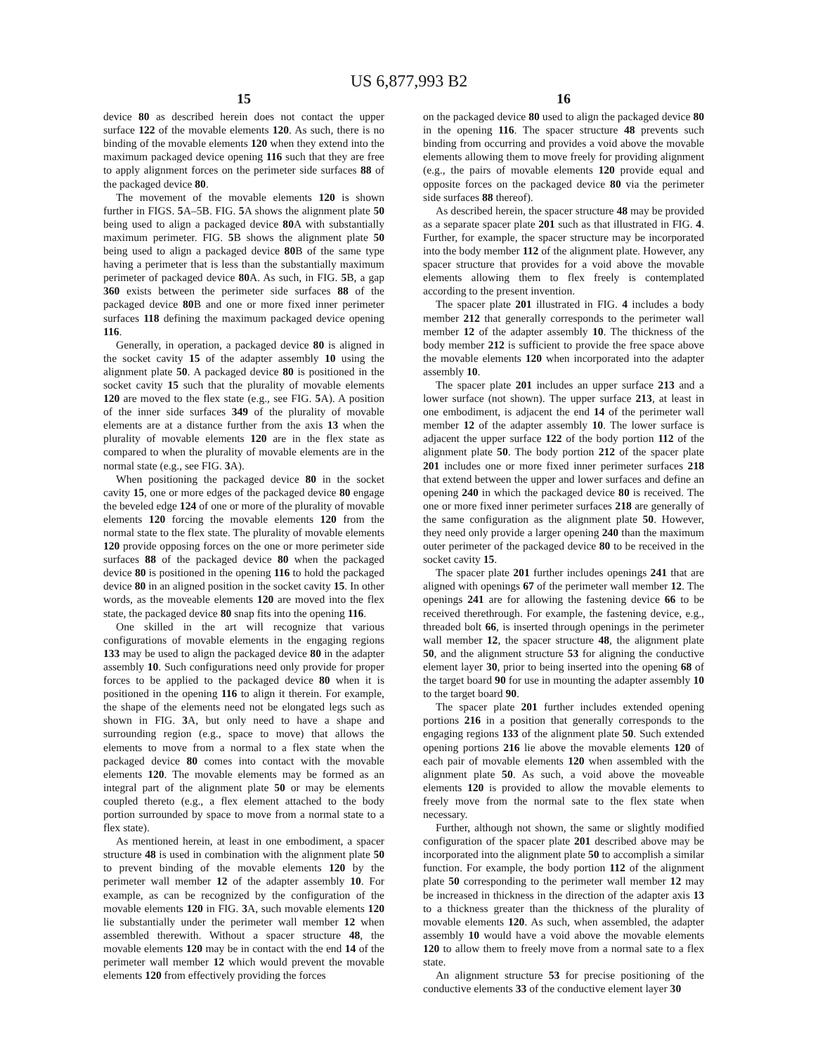US 6,877,993 B2
15
device 80 as described herein does not contact the upper surface 122 of the movable elements 120. As such, there is no binding of the movable elements 120 when they extend into the maximum packaged device opening 116 such that they are free to apply alignment forces on the perimeter side surfaces 88 of the packaged device 80.
The movement of the movable elements 120 is shown further in FIGS. 5 A–5B. FIG. 5 A shows the alignment plate 50 being used to align a packaged device 80 A with substantially maximum perimeter. FIG. 5 B shows the alignment plate 50 being used to align a packaged device 80 B of the same type having a perimeter that is less than the substantially maximum perimeter of packaged device 80 A. As such, in FIG. 5 B, a gap 360 exists between the perimeter side surfaces 88 of the packaged device 80 B and one or more fixed inner perimeter surfaces 118 defining the maximum packaged device opening 116.
Generally, in operation, a packaged device 80 is aligned in the socket cavity 15 of the adapter assembly 10 using the alignment plate 50. A packaged device 80 is positioned in the socket cavity 15 such that the plurality of movable elements 120 are moved to the flex state (e.g., see FIG. 5 A). A position of the inner side surfaces 349 of the plurality of movable elements are at a distance further from the axis 13 when the plurality of movable elements 120 are in the flex state as compared to when the plurality of movable elements are in the normal state (e.g., see FIG. 3 A).
When positioning the packaged device 80 in the socket cavity 15, one or more edges of the packaged device 80 engage the beveled edge 124 of one or more of the plurality of movable elements 120 forcing the movable elements 120 from the normal state to the flex state. The plurality of movable elements 120 provide opposing forces on the one or more perimeter side surfaces 88 of the packaged device 80 when the packaged device 80 is positioned in the opening 116 to hold the packaged device 80 in an aligned position in the socket cavity 15. In other words, as the moveable elements 120 are moved into the flex state, the packaged device 80 snap fits into the opening 116.
One skilled in the art will recognize that various configurations of movable elements in the engaging regions 133 may be used to align the packaged device 80 in the adapter assembly 10. Such configurations need only provide for proper forces to be applied to the packaged device 80 when it is positioned in the opening 116 to align it therein. For example, the shape of the elements need not be elongated legs such as shown in FIG. 3 A, but only need to have a shape and surrounding region (e.g., space to move) that allows the elements to move from a normal to a flex state when the packaged device 80 comes into contact with the movable elements 120. The movable elements may be formed as an integral part of the alignment plate 50 or may be elements coupled thereto (e.g., a flex element attached to the body portion surrounded by space to move from a normal state to a flex state).
As mentioned herein, at least in one embodiment, a spacer structure 48 is used in combination with the alignment plate 50 to prevent binding of the movable elements 120 by the perimeter wall member 12 of the adapter assembly 10. For example, as can be recognized by the configuration of the movable elements 120 in FIG. 3 A, such movable elements 120 lie substantially under the perimeter wall member 12 when assembled therewith. Without a spacer structure 48, the movable elements 120 may be in contact with the end 14 of the perimeter wall member 12 which would prevent the movable elements 120 from effectively providing the forces
16
on the packaged device 80 used to align the packaged device 80 in the opening 116. The spacer structure 48 prevents such binding from occurring and provides a void above the movable elements allowing them to move freely for providing alignment (e.g., the pairs of movable elements 120 provide equal and opposite forces on the packaged device 80 via the perimeter side surfaces 88 thereof).
As described herein, the spacer structure 48 may be provided as a separate spacer plate 201 such as that illustrated in FIG. 4. Further, for example, the spacer structure may be incorporated into the body member 112 of the alignment plate. However, any spacer structure that provides for a void above the movable elements allowing them to flex freely is contemplated according to the present invention.
The spacer plate 201 illustrated in FIG. 4 includes a body member 212 that generally corresponds to the perimeter wall member 12 of the adapter assembly 10. The thickness of the body member 212 is sufficient to provide the free space above the movable elements 120 when incorporated into the adapter assembly 10.
The spacer plate 201 includes an upper surface 213 and a lower surface (not shown). The upper surface 213, at least in one embodiment, is adjacent the end 14 of the perimeter wall member 12 of the adapter assembly 10. The lower surface is adjacent the upper surface 122 of the body portion 112 of the alignment plate 50. The body portion 212 of the spacer plate 201 includes one or more fixed inner perimeter surfaces 218 that extend between the upper and lower surfaces and define an opening 240 in which the packaged device 80 is received. The one or more fixed inner perimeter surfaces 218 are generally of the same configuration as the alignment plate 50. However, they need only provide a larger opening 240 than the maximum outer perimeter of the packaged device 80 to be received in the socket cavity 15.
The spacer plate 201 further includes openings 241 that are aligned with openings 67 of the perimeter wall member 12. The openings 241 are for allowing the fastening device 66 to be received therethrough. For example, the fastening device, e.g., threaded bolt 66, is inserted through openings in the perimeter wall member 12, the spacer structure 48, the alignment plate 50, and the alignment structure 53 for aligning the conductive element layer 30, prior to being inserted into the opening 68 of the target board 90 for use in mounting the adapter assembly 10 to the target board 90.
The spacer plate 201 further includes extended opening portions 216 in a position that generally corresponds to the engaging regions 133 of the alignment plate 50. Such extended opening portions 216 lie above the movable elements 120 of each pair of movable elements 120 when assembled with the alignment plate 50. As such, a void above the moveable elements 120 is provided to allow the movable elements to freely move from the normal sate to the flex state when necessary.
Further, although not shown, the same or slightly modified configuration of the spacer plate 201 described above may be incorporated into the alignment plate 50 to accomplish a similar function. For example, the body portion 112 of the alignment plate 50 corresponding to the perimeter wall member 12 may be increased in thickness in the direction of the adapter axis 13 to a thickness greater than the thickness of the plurality of movable elements 120. As such, when assembled, the adapter assembly 10 would have a void above the movable elements 120 to allow them to freely move from a normal sate to a flex state.
An alignment structure 53 for precise positioning of the conductive elements 33 of the conductive element layer 30